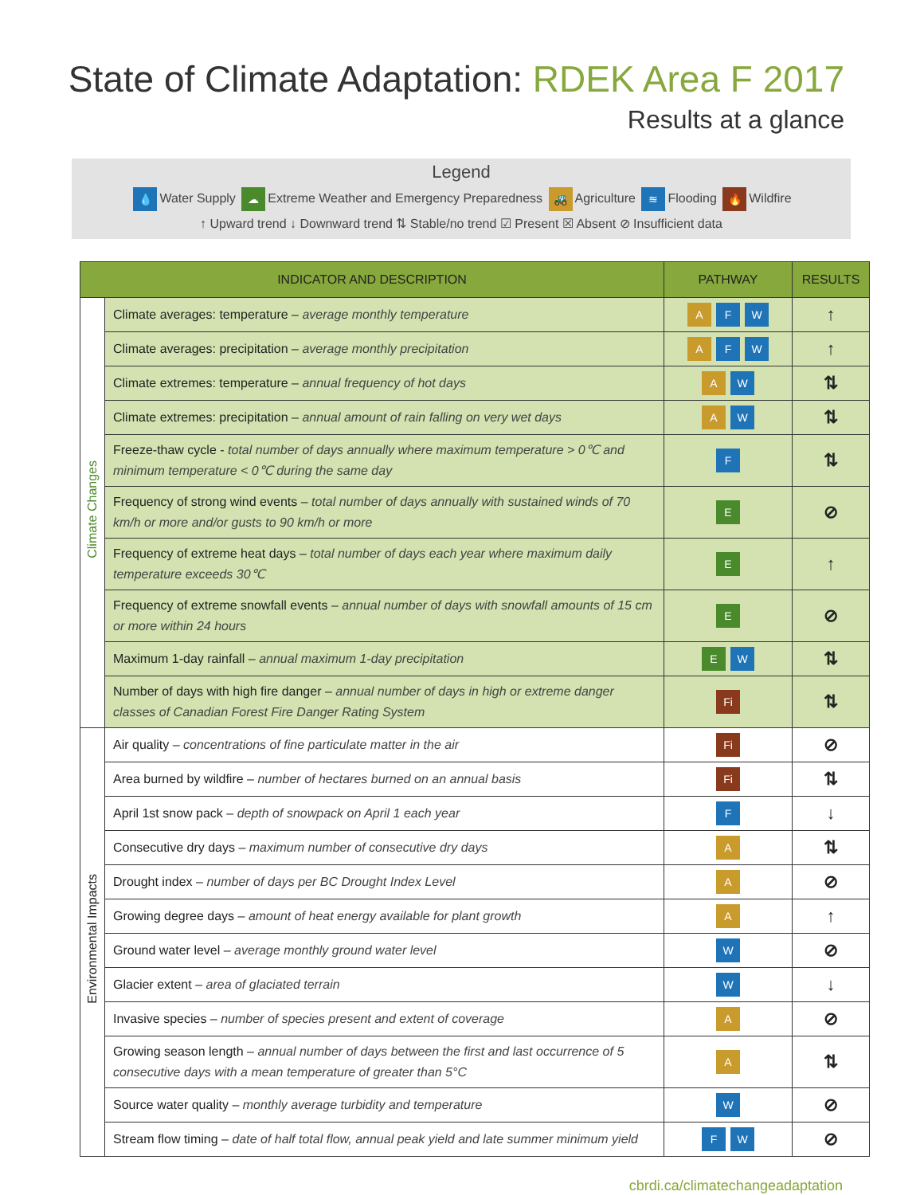State of Climate Adaptation: RDEK Area F 2017
Results at a glance
Legend
💧 Water Supply ☁ Extreme Weather and Emergency Preparedness 🚜 Agriculture ≋ Flooding 🔥 Wildfire
↑ Upward trend ↓ Downward trend ⇅ Stable/no trend ☑ Present ☒ Absent ⊘ Insufficient data
| INDICATOR AND DESCRIPTION | | PATHWAY | RESULTS |
| --- | --- | --- | --- |
| Climate Changes | Climate averages: temperature – average monthly temperature | A F W | ↑ |
| | Climate averages: precipitation – average monthly precipitation | A F W | ↑ |
| | Climate extremes: temperature – annual frequency of hot days | A W | ⇅ |
| | Climate extremes: precipitation – annual amount of rain falling on very wet days | A W | ⇅ |
| | Freeze-thaw cycle - total number of days annually where maximum temperature > 0℃ and minimum temperature < 0℃ during the same day | F | ⇅ |
| | Frequency of strong wind events – total number of days annually with sustained winds of 70 km/h or more and/or gusts to 90 km/h or more | E | ⊘ |
| | Frequency of extreme heat days – total number of days each year where maximum daily temperature exceeds 30℃ | E | ↑ |
| | Frequency of extreme snowfall events – annual number of days with snowfall amounts of 15 cm or more within 24 hours | E | ⊘ |
| | Maximum 1-day rainfall – annual maximum 1-day precipitation | E W | ⇅ |
| | Number of days with high fire danger – annual number of days in high or extreme danger classes of Canadian Forest Fire Danger Rating System | Fi | ⇅ |
| Environmental Impacts | Air quality – concentrations of fine particulate matter in the air | Fi | ⊘ |
| | Area burned by wildfire – number of hectares burned on an annual basis | Fi | ⇅ |
| | April 1st snow pack – depth of snowpack on April 1 each year | F | ↓ |
| | Consecutive dry days – maximum number of consecutive dry days | A | ⇅ |
| | Drought index – number of days per BC Drought Index Level | A | ⊘ |
| | Growing degree days – amount of heat energy available for plant growth | A | ↑ |
| | Ground water level – average monthly ground water level | W | ⊘ |
| | Glacier extent – area of glaciated terrain | W | ↓ |
| | Invasive species – number of species present and extent of coverage | A | ⊘ |
| | Growing season length – annual number of days between the first and last occurrence of 5 consecutive days with a mean temperature of greater than 5°C | A | ⇅ |
| | Source water quality – monthly average turbidity and temperature | W | ⊘ |
| | Stream flow timing – date of half total flow, annual peak yield and late summer minimum yield | F W | ⊘ |
cbrdi.ca/climatechangeadaptation